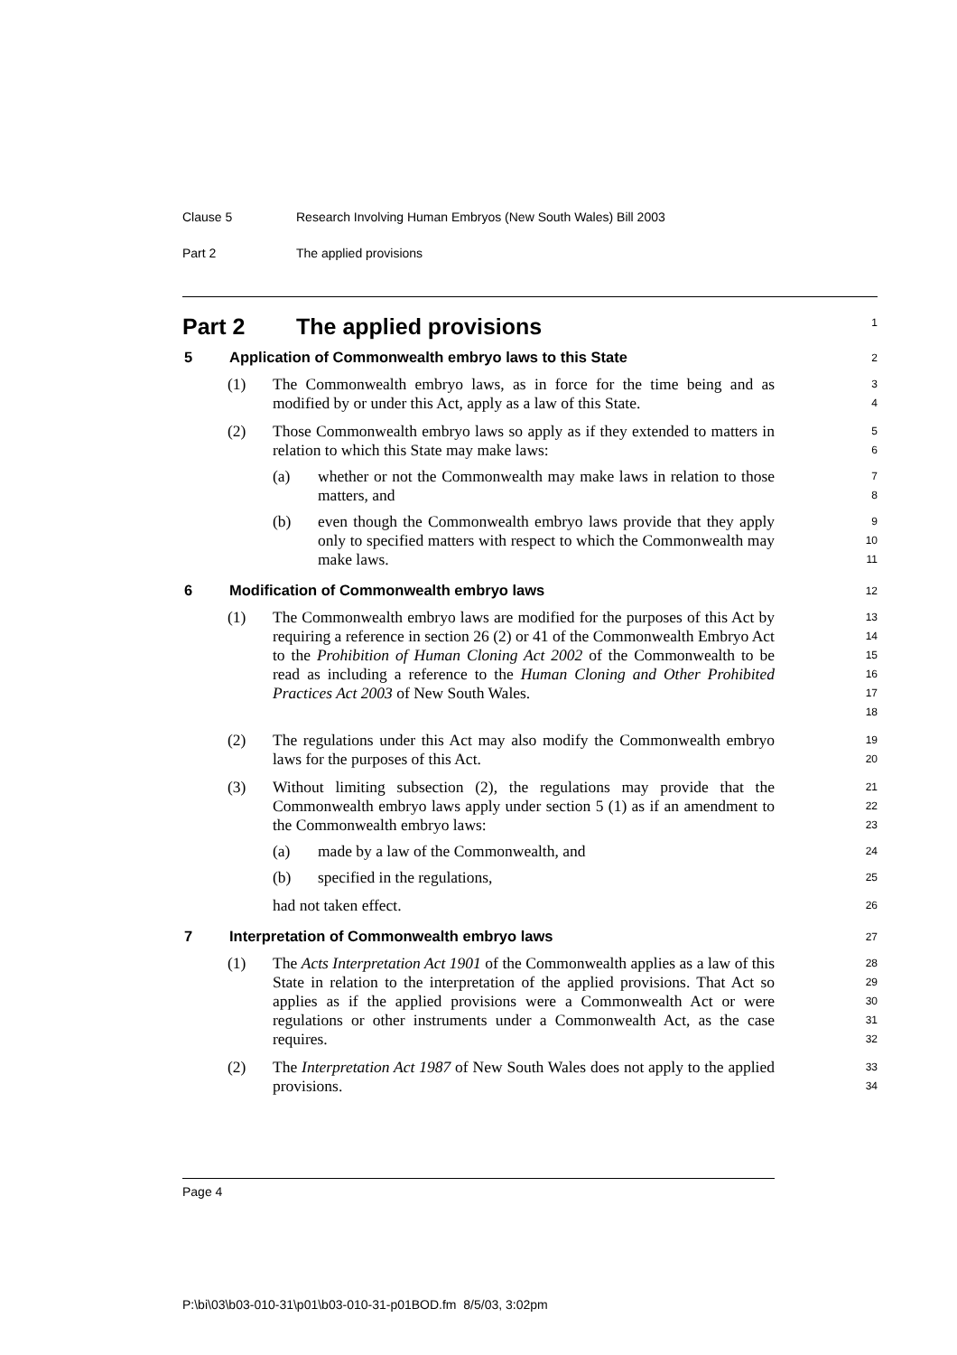Clause 5 Research Involving Human Embryos (New South Wales) Bill 2003
Part 2 The applied provisions
Part 2 The applied provisions
1
5 Application of Commonwealth embryo laws to this State
2
(1) The Commonwealth embryo laws, as in force for the time being and as modified by or under this Act, apply as a law of this State.
3
4
(2) Those Commonwealth embryo laws so apply as if they extended to matters in relation to which this State may make laws:
5
6
(a) whether or not the Commonwealth may make laws in relation to those matters, and
7
8
(b) even though the Commonwealth embryo laws provide that they apply only to specified matters with respect to which the Commonwealth may make laws.
9
10
11
6 Modification of Commonwealth embryo laws
12
(1) The Commonwealth embryo laws are modified for the purposes of this Act by requiring a reference in section 26 (2) or 41 of the Commonwealth Embryo Act to the Prohibition of Human Cloning Act 2002 of the Commonwealth to be read as including a reference to the Human Cloning and Other Prohibited Practices Act 2003 of New South Wales.
13
14
15
16
17
18
(2) The regulations under this Act may also modify the Commonwealth embryo laws for the purposes of this Act.
19
20
(3) Without limiting subsection (2), the regulations may provide that the Commonwealth embryo laws apply under section 5 (1) as if an amendment to the Commonwealth embryo laws:
21
22
23
(a) made by a law of the Commonwealth, and
24
(b) specified in the regulations,
25
had not taken effect.
26
7 Interpretation of Commonwealth embryo laws
27
(1) The Acts Interpretation Act 1901 of the Commonwealth applies as a law of this State in relation to the interpretation of the applied provisions. That Act so applies as if the applied provisions were a Commonwealth Act or were regulations or other instruments under a Commonwealth Act, as the case requires.
28
29
30
31
32
(2) The Interpretation Act 1987 of New South Wales does not apply to the applied provisions.
33
34
Page 4
P:\bi\03\b03-010-31\p01\b03-010-31-p01BOD.fm 8/5/03, 3:02pm